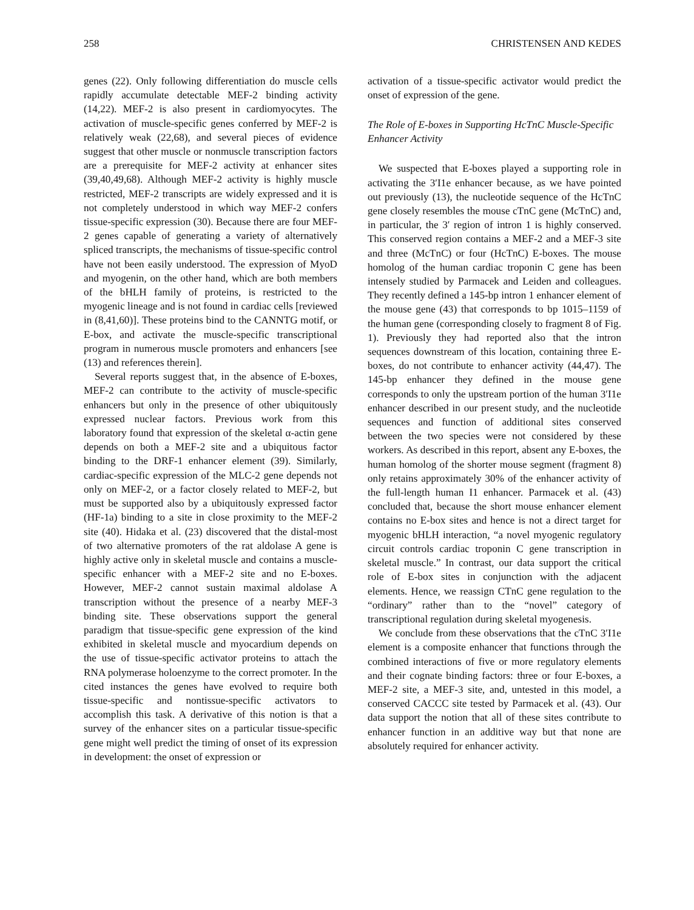258 CHRISTENSEN AND KEDES
genes (22). Only following differentiation do muscle cells rapidly accumulate detectable MEF-2 binding activity (14,22). MEF-2 is also present in cardiomyocytes. The activation of muscle-specific genes conferred by MEF-2 is relatively weak (22,68), and several pieces of evidence suggest that other muscle or nonmuscle transcription factors are a prerequisite for MEF-2 activity at enhancer sites (39,40,49,68). Although MEF-2 activity is highly muscle restricted, MEF-2 transcripts are widely expressed and it is not completely understood in which way MEF-2 confers tissue-specific expression (30). Because there are four MEF-2 genes capable of generating a variety of alternatively spliced transcripts, the mechanisms of tissue-specific control have not been easily understood. The expression of MyoD and myogenin, on the other hand, which are both members of the bHLH family of proteins, is restricted to the myogenic lineage and is not found in cardiac cells [reviewed in (8,41,60)]. These proteins bind to the CANNTG motif, or E-box, and activate the muscle-specific transcriptional program in numerous muscle promoters and enhancers [see (13) and references therein].
Several reports suggest that, in the absence of E-boxes, MEF-2 can contribute to the activity of muscle-specific enhancers but only in the presence of other ubiquitously expressed nuclear factors. Previous work from this laboratory found that expression of the skeletal α-actin gene depends on both a MEF-2 site and a ubiquitous factor binding to the DRF-1 enhancer element (39). Similarly, cardiac-specific expression of the MLC-2 gene depends not only on MEF-2, or a factor closely related to MEF-2, but must be supported also by a ubiquitously expressed factor (HF-1a) binding to a site in close proximity to the MEF-2 site (40). Hidaka et al. (23) discovered that the distal-most of two alternative promoters of the rat aldolase A gene is highly active only in skeletal muscle and contains a muscle-specific enhancer with a MEF-2 site and no E-boxes. However, MEF-2 cannot sustain maximal aldolase A transcription without the presence of a nearby MEF-3 binding site. These observations support the general paradigm that tissue-specific gene expression of the kind exhibited in skeletal muscle and myocardium depends on the use of tissue-specific activator proteins to attach the RNA polymerase holoenzyme to the correct promoter. In the cited instances the genes have evolved to require both tissue-specific and nontissue-specific activators to accomplish this task. A derivative of this notion is that a survey of the enhancer sites on a particular tissue-specific gene might well predict the timing of onset of its expression in development: the onset of expression or
activation of a tissue-specific activator would predict the onset of expression of the gene.
The Role of E-boxes in Supporting HcTnC Muscle-Specific Enhancer Activity
We suspected that E-boxes played a supporting role in activating the 3′I1e enhancer because, as we have pointed out previously (13), the nucleotide sequence of the HcTnC gene closely resembles the mouse cTnC gene (McTnC) and, in particular, the 3′ region of intron 1 is highly conserved. This conserved region contains a MEF-2 and a MEF-3 site and three (McTnC) or four (HcTnC) E-boxes. The mouse homolog of the human cardiac troponin C gene has been intensely studied by Parmacek and Leiden and colleagues. They recently defined a 145-bp intron 1 enhancer element of the mouse gene (43) that corresponds to bp 1015–1159 of the human gene (corresponding closely to fragment 8 of Fig. 1). Previously they had reported also that the intron sequences downstream of this location, containing three E-boxes, do not contribute to enhancer activity (44,47). The 145-bp enhancer they defined in the mouse gene corresponds to only the upstream portion of the human 3′I1e enhancer described in our present study, and the nucleotide sequences and function of additional sites conserved between the two species were not considered by these workers. As described in this report, absent any E-boxes, the human homolog of the shorter mouse segment (fragment 8) only retains approximately 30% of the enhancer activity of the full-length human I1 enhancer. Parmacek et al. (43) concluded that, because the short mouse enhancer element contains no E-box sites and hence is not a direct target for myogenic bHLH interaction, “a novel myogenic regulatory circuit controls cardiac troponin C gene transcription in skeletal muscle.” In contrast, our data support the critical role of E-box sites in conjunction with the adjacent elements. Hence, we reassign CTnC gene regulation to the “ordinary” rather than to the “novel” category of transcriptional regulation during skeletal myogenesis.
We conclude from these observations that the cTnC 3′I1e element is a composite enhancer that functions through the combined interactions of five or more regulatory elements and their cognate binding factors: three or four E-boxes, a MEF-2 site, a MEF-3 site, and, untested in this model, a conserved CACCC site tested by Parmacek et al. (43). Our data support the notion that all of these sites contribute to enhancer function in an additive way but that none are absolutely required for enhancer activity.